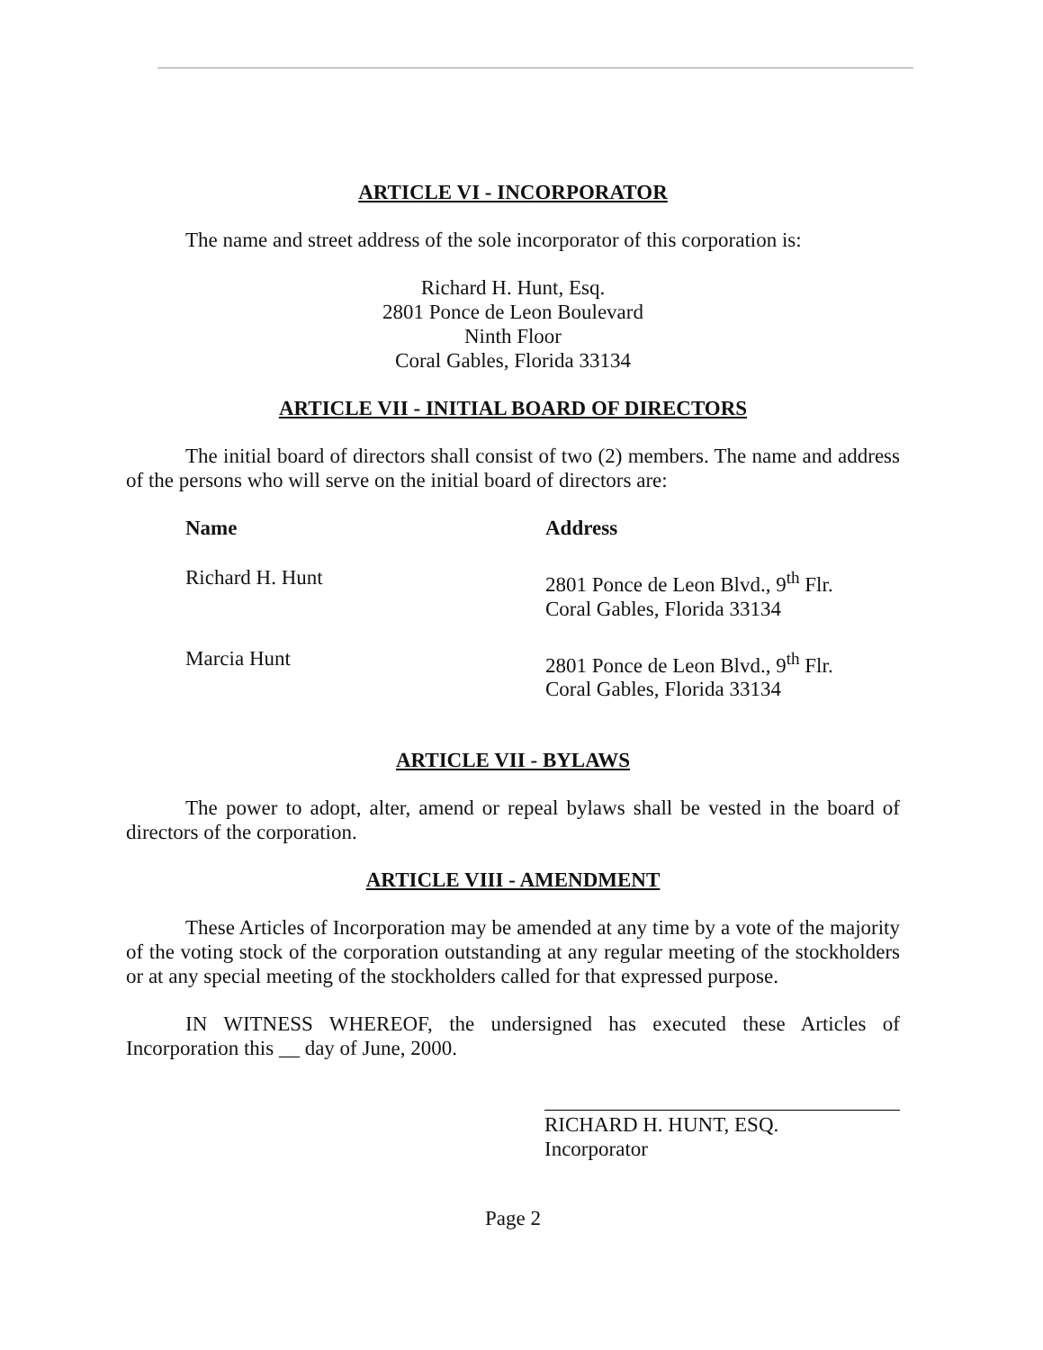ARTICLE VI - INCORPORATOR
The name and street address of the sole incorporator of this corporation is:
Richard H. Hunt, Esq.
2801 Ponce de Leon Boulevard
Ninth Floor
Coral Gables, Florida 33134
ARTICLE VII - INITIAL BOARD OF DIRECTORS
The initial board of directors shall consist of two (2) members. The name and address of the persons who will serve on the initial board of directors are:
| Name | Address |
| --- | --- |
| Richard H. Hunt | 2801 Ponce de Leon Blvd., 9<sup>th</sup> Flr. Coral Gables, Florida 33134 |
| Marcia Hunt | 2801 Ponce de Leon Blvd., 9<sup>th</sup> Flr. Coral Gables, Florida 33134 |
ARTICLE VII - BYLAWS
The power to adopt, alter, amend or repeal bylaws shall be vested in the board of directors of the corporation.
ARTICLE VIII - AMENDMENT
These Articles of Incorporation may be amended at any time by a vote of the majority of the voting stock of the corporation outstanding at any regular meeting of the stockholders or at any special meeting of the stockholders called for that expressed purpose.
IN WITNESS WHEREOF, the undersigned has executed these Articles of Incorporation this __ day of June, 2000.
RICHARD H. HUNT, ESQ.
Incorporator
Page 2